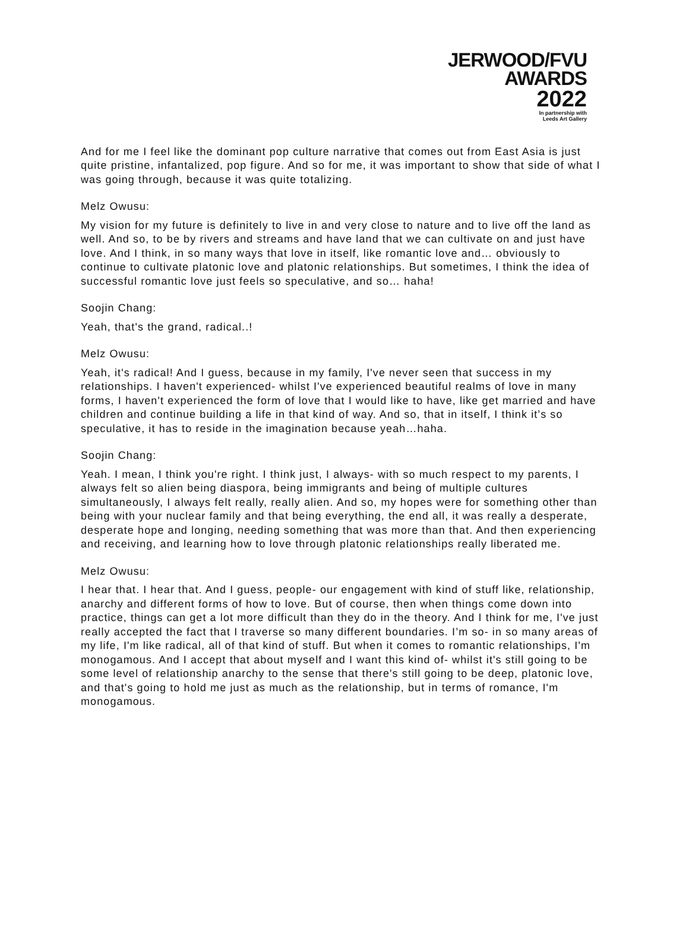JERWOOD/FVU
AWARDS
2022
In partnership with
Leeds Art Gallery
And for me I feel like the dominant pop culture narrative that comes out from East Asia is just quite pristine, infantalized, pop figure. And so for me, it was important to show that side of what I was going through, because it was quite totalizing.
Melz Owusu:
My vision for my future is definitely to live in and very close to nature and to live off the land as well. And so, to be by rivers and streams and have land that we can cultivate on and just have love. And I think, in so many ways that love in itself, like romantic love and… obviously to continue to cultivate platonic love and platonic relationships. But sometimes, I think the idea of successful romantic love just feels so speculative, and so… haha!
Soojin Chang:
Yeah, that's the grand, radical..!
Melz Owusu:
Yeah, it's radical! And I guess, because in my family, I've never seen that success in my relationships. I haven't experienced- whilst I've experienced beautiful realms of love in many forms, I haven't experienced the form of love that I would like to have, like get married and have children and continue building a life in that kind of way. And so, that in itself, I think it’s so speculative, it has to reside in the imagination because yeah…haha.
Soojin Chang:
Yeah. I mean, I think you're right. I think just, I always- with so much respect to my parents, I always felt so alien being diaspora, being immigrants and being of multiple cultures simultaneously, I always felt really, really alien. And so, my hopes were for something other than being with your nuclear family and that being everything, the end all, it was really a desperate, desperate hope and longing, needing something that was more than that. And then experiencing and receiving, and learning how to love through platonic relationships really liberated me.
Melz Owusu:
I hear that. I hear that. And I guess, people- our engagement with kind of stuff like, relationship, anarchy and different forms of how to love. But of course, then when things come down into practice, things can get a lot more difficult than they do in the theory. And I think for me, I've just really accepted the fact that I traverse so many different boundaries. I’m so- in so many areas of my life, I'm like radical, all of that kind of stuff. But when it comes to romantic relationships, I'm monogamous. And I accept that about myself and I want this kind of- whilst it's still going to be some level of relationship anarchy to the sense that there's still going to be deep, platonic love, and that's going to hold me just as much as the relationship, but in terms of romance, I'm monogamous.